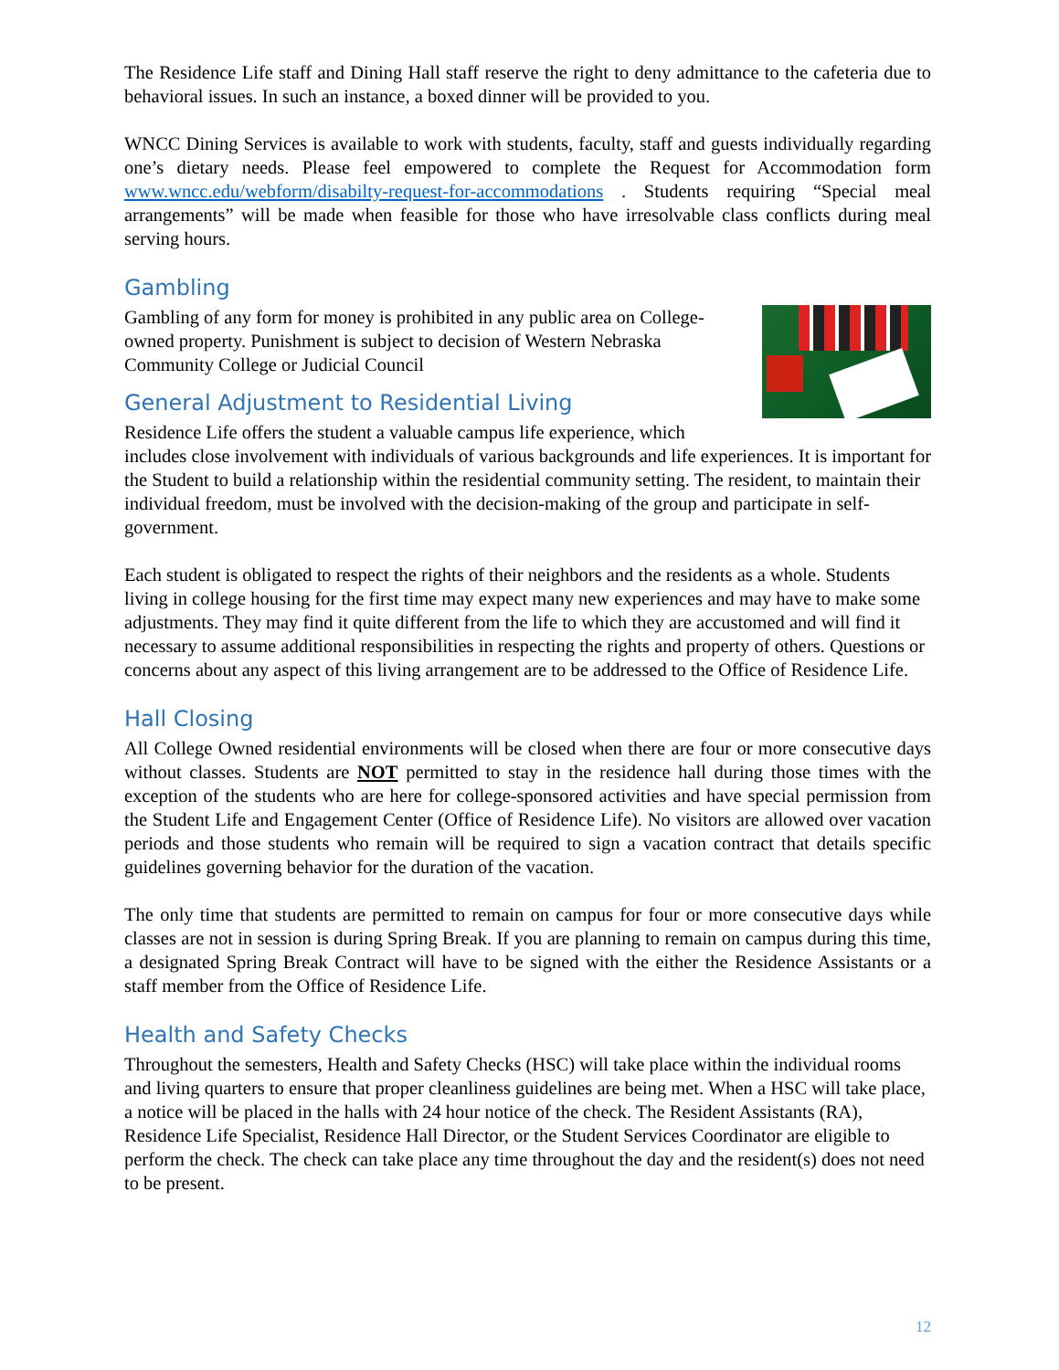The Residence Life staff and Dining Hall staff reserve the right to deny admittance to the cafeteria due to behavioral issues. In such an instance, a boxed dinner will be provided to you.
WNCC Dining Services is available to work with students, faculty, staff and guests individually regarding one’s dietary needs. Please feel empowered to complete the Request for Accommodation form www.wncc.edu/webform/disabilty-request-for-accommodations . Students requiring “Special meal arrangements” will be made when feasible for those who have irresolvable class conflicts during meal serving hours.
Gambling
Gambling of any form for money is prohibited in any public area on College-owned property. Punishment is subject to decision of Western Nebraska Community College or Judicial Council
General Adjustment to Residential Living
Residence Life offers the student a valuable campus life experience, which includes close involvement with individuals of various backgrounds and life experiences. It is important for the Student to build a relationship within the residential community setting. The resident, to maintain their individual freedom, must be involved with the decision-making of the group and participate in self-government.
Each student is obligated to respect the rights of their neighbors and the residents as a whole. Students living in college housing for the first time may expect many new experiences and may have to make some adjustments. They may find it quite different from the life to which they are accustomed and will find it necessary to assume additional responsibilities in respecting the rights and property of others. Questions or concerns about any aspect of this living arrangement are to be addressed to the Office of Residence Life.
Hall Closing
All College Owned residential environments will be closed when there are four or more consecutive days without classes. Students are NOT permitted to stay in the residence hall during those times with the exception of the students who are here for college-sponsored activities and have special permission from the Student Life and Engagement Center (Office of Residence Life). No visitors are allowed over vacation periods and those students who remain will be required to sign a vacation contract that details specific guidelines governing behavior for the duration of the vacation.
The only time that students are permitted to remain on campus for four or more consecutive days while classes are not in session is during Spring Break. If you are planning to remain on campus during this time, a designated Spring Break Contract will have to be signed with the either the Residence Assistants or a staff member from the Office of Residence Life.
Health and Safety Checks
Throughout the semesters, Health and Safety Checks (HSC) will take place within the individual rooms and living quarters to ensure that proper cleanliness guidelines are being met. When a HSC will take place, a notice will be placed in the halls with 24 hour notice of the check. The Resident Assistants (RA), Residence Life Specialist, Residence Hall Director, or the Student Services Coordinator are eligible to perform the check. The check can take place any time throughout the day and the resident(s) does not need to be present.
12